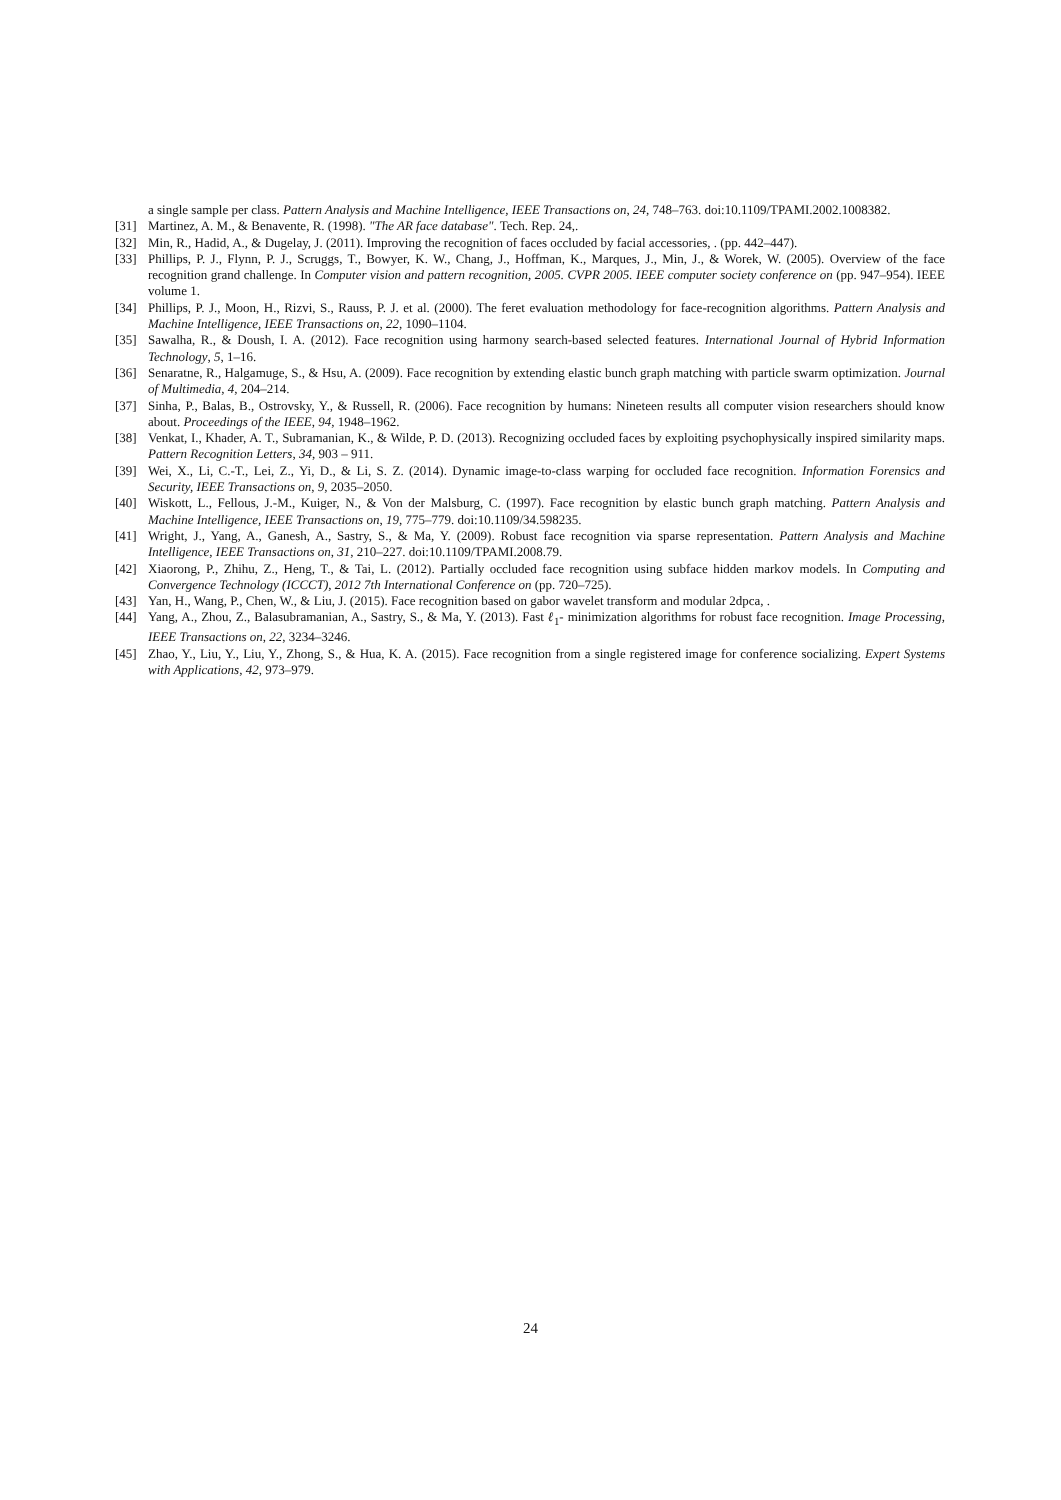a single sample per class. Pattern Analysis and Machine Intelligence, IEEE Transactions on, 24, 748–763. doi:10.1109/TPAMI.2002.1008382.
[31] Martinez, A. M., & Benavente, R. (1998). "The AR face database". Tech. Rep. 24,.
[32] Min, R., Hadid, A., & Dugelay, J. (2011). Improving the recognition of faces occluded by facial accessories, . (pp. 442–447).
[33] Phillips, P. J., Flynn, P. J., Scruggs, T., Bowyer, K. W., Chang, J., Hoffman, K., Marques, J., Min, J., & Worek, W. (2005). Overview of the face recognition grand challenge. In Computer vision and pattern recognition, 2005. CVPR 2005. IEEE computer society conference on (pp. 947–954). IEEE volume 1.
[34] Phillips, P. J., Moon, H., Rizvi, S., Rauss, P. J. et al. (2000). The feret evaluation methodology for face-recognition algorithms. Pattern Analysis and Machine Intelligence, IEEE Transactions on, 22, 1090–1104.
[35] Sawalha, R., & Doush, I. A. (2012). Face recognition using harmony search-based selected features. International Journal of Hybrid Information Technology, 5, 1–16.
[36] Senaratne, R., Halgamuge, S., & Hsu, A. (2009). Face recognition by extending elastic bunch graph matching with particle swarm optimization. Journal of Multimedia, 4, 204–214.
[37] Sinha, P., Balas, B., Ostrovsky, Y., & Russell, R. (2006). Face recognition by humans: Nineteen results all computer vision researchers should know about. Proceedings of the IEEE, 94, 1948–1962.
[38] Venkat, I., Khader, A. T., Subramanian, K., & Wilde, P. D. (2013). Recognizing occluded faces by exploiting psychophysically inspired similarity maps. Pattern Recognition Letters, 34, 903 – 911.
[39] Wei, X., Li, C.-T., Lei, Z., Yi, D., & Li, S. Z. (2014). Dynamic image-to-class warping for occluded face recognition. Information Forensics and Security, IEEE Transactions on, 9, 2035–2050.
[40] Wiskott, L., Fellous, J.-M., Kuiger, N., & Von der Malsburg, C. (1997). Face recognition by elastic bunch graph matching. Pattern Analysis and Machine Intelligence, IEEE Transactions on, 19, 775–779. doi:10.1109/34.598235.
[41] Wright, J., Yang, A., Ganesh, A., Sastry, S., & Ma, Y. (2009). Robust face recognition via sparse representation. Pattern Analysis and Machine Intelligence, IEEE Transactions on, 31, 210–227. doi:10.1109/TPAMI.2008.79.
[42] Xiaorong, P., Zhihu, Z., Heng, T., & Tai, L. (2012). Partially occluded face recognition using subface hidden markov models. In Computing and Convergence Technology (ICCCT), 2012 7th International Conference on (pp. 720–725).
[43] Yan, H., Wang, P., Chen, W., & Liu, J. (2015). Face recognition based on gabor wavelet transform and modular 2dpca, .
[44] Yang, A., Zhou, Z., Balasubramanian, A., Sastry, S., & Ma, Y. (2013). Fast ℓ<sub>1</sub>- minimization algorithms for robust face recognition. Image Processing, IEEE Transactions on, 22, 3234–3246.
[45] Zhao, Y., Liu, Y., Liu, Y., Zhong, S., & Hua, K. A. (2015). Face recognition from a single registered image for conference socializing. Expert Systems with Applications, 42, 973–979.
24